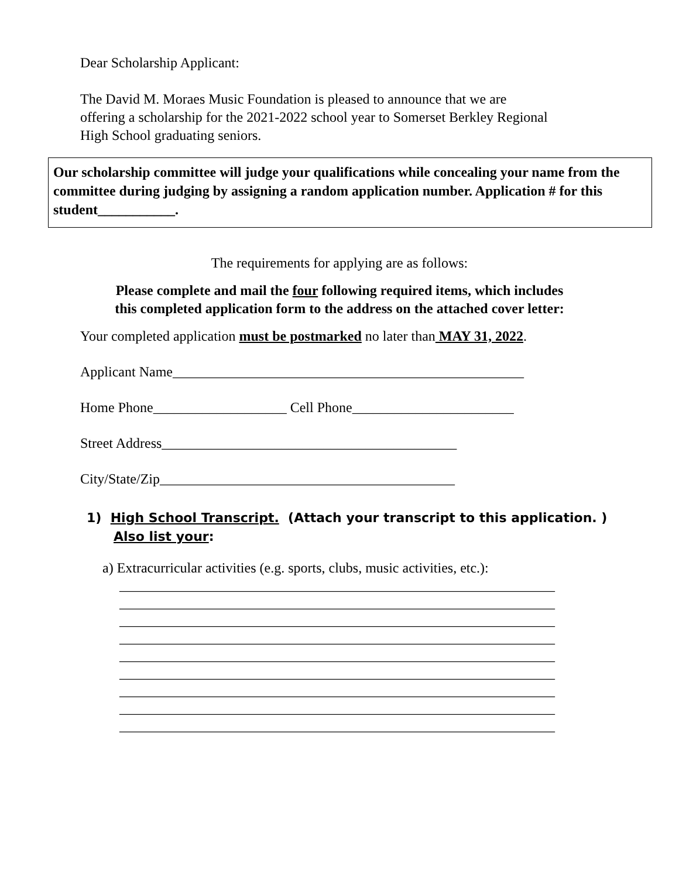Dear Scholarship Applicant:
The David M. Moraes Music Foundation is pleased to announce that we are
offering a scholarship for the 2021-2022 school year to Somerset Berkley Regional
High School graduating seniors.
Our scholarship committee will judge your qualifications while concealing your name from the committee during judging by assigning a random application number. Application # for this student___________.
The requirements for applying are as follows:
Please complete and mail the four following required items, which includes
this completed application form to the address on the attached cover letter:
Your completed application must be postmarked no later than MAY 31, 2022.
Applicant Name__________________________________________________
Home Phone___________________ Cell Phone_______________________
Street Address__________________________________________
City/State/Zip__________________________________________
1) High School Transcript. (Attach your transcript to this application. )
Also list your:
a) Extracurricular activities (e.g. sports, clubs, music activities, etc.):
______________________________________________________________ ______________________________________________________________ ______________________________________________________________ ______________________________________________________________ ______________________________________________________________ ______________________________________________________________ ______________________________________________________________ ______________________________________________________________ ______________________________________________________________